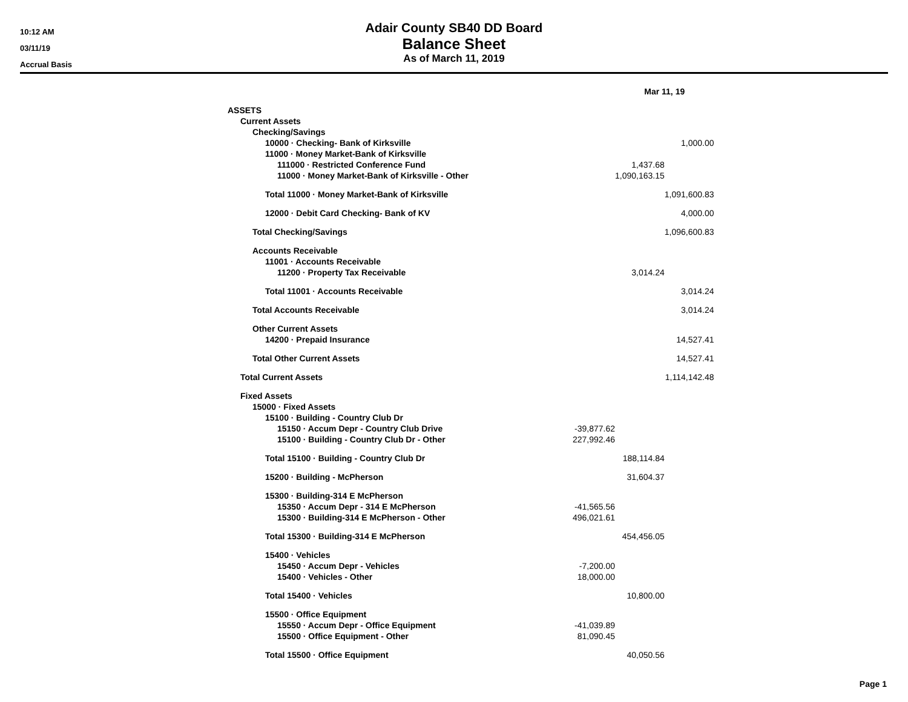10:12 AM
03/11/19
Accrual Basis
Adair County SB40 DD Board
Balance Sheet
As of March 11, 2019
| | | Mar 11, 19 | |
| ASSETS | | | |
| Current Assets | | | |
| Checking/Savings | | | |
| 10000 · Checking- Bank of Kirksville | | | 1,000.00 |
| 11000 · Money Market-Bank of Kirksville | | | |
| 111000 · Restricted Conference Fund | | 1,437.68 | |
| 11000 · Money Market-Bank of Kirksville - Other | | 1,090,163.15 | |
| Total 11000 · Money Market-Bank of Kirksville | | | 1,091,600.83 |
| 12000 · Debit Card Checking- Bank of KV | | | 4,000.00 |
| Total Checking/Savings | | | 1,096,600.83 |
| Accounts Receivable | | | |
| 11001 · Accounts Receivable | | | |
| 11200 · Property Tax Receivable | | 3,014.24 | |
| Total 11001 · Accounts Receivable | | | 3,014.24 |
| Total Accounts Receivable | | | 3,014.24 |
| Other Current Assets | | | |
| 14200 · Prepaid Insurance | | | 14,527.41 |
| Total Other Current Assets | | | 14,527.41 |
| Total Current Assets | | | 1,114,142.48 |
| Fixed Assets | | | |
| 15000 · Fixed Assets | | | |
| 15100 · Building - Country Club Dr | | | |
| 15150 · Accum Depr - Country Club Drive | -39,877.62 | | |
| 15100 · Building - Country Club Dr - Other | 227,992.46 | | |
| Total 15100 · Building - Country Club Dr | | 188,114.84 | |
| 15200 · Building - McPherson | | 31,604.37 | |
| 15300 · Building-314 E McPherson | | | |
| 15350 · Accum Depr - 314 E McPherson | -41,565.56 | | |
| 15300 · Building-314 E McPherson - Other | 496,021.61 | | |
| Total 15300 · Building-314 E McPherson | | 454,456.05 | |
| 15400 · Vehicles | | | |
| 15450 · Accum Depr - Vehicles | -7,200.00 | | |
| 15400 · Vehicles - Other | 18,000.00 | | |
| Total 15400 · Vehicles | | 10,800.00 | |
| 15500 · Office Equipment | | | |
| 15550 · Accum Depr - Office Equipment | -41,039.89 | | |
| 15500 · Office Equipment - Other | 81,090.45 | | |
| Total 15500 · Office Equipment | | 40,050.56 | |
Page 1